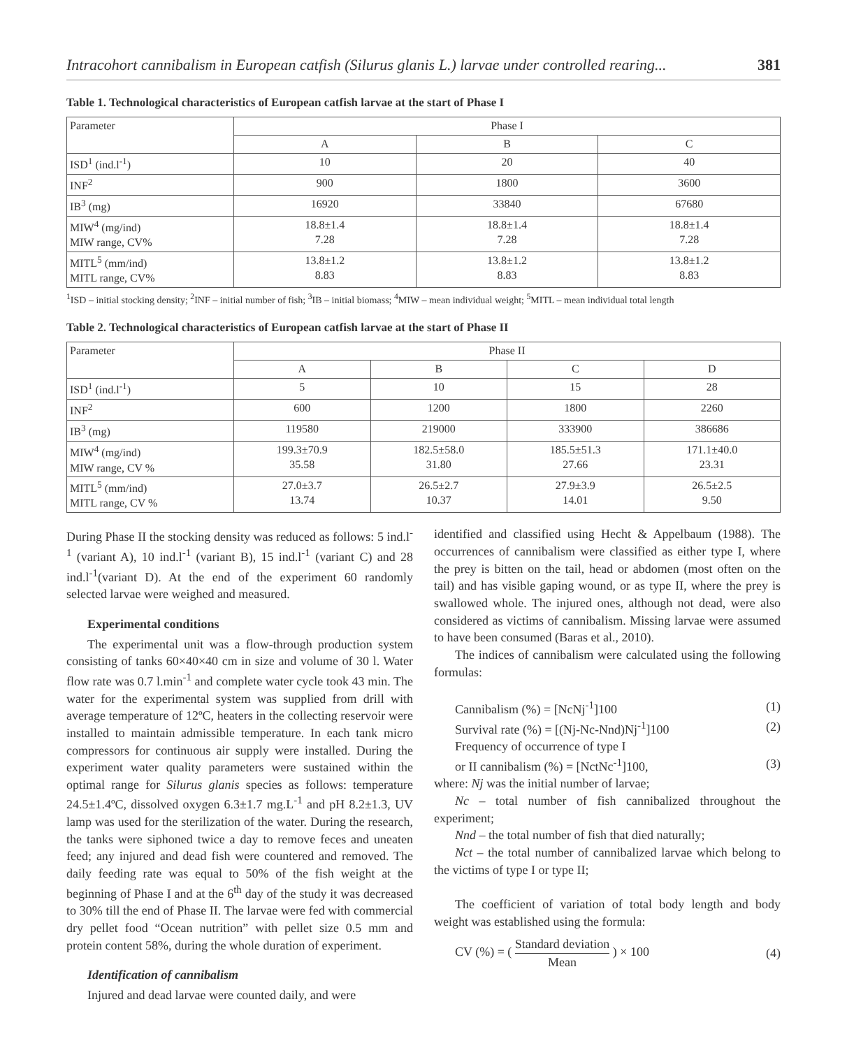Intracohort cannibalism in European catfish (Silurus glanis L.) larvae under controlled rearing... 381
Table 1. Technological characteristics of European catfish larvae at the start of Phase I
| Parameter | Phase I | | |
| --- | --- | --- | --- |
| | A | B | C |
| ISD<sup>1</sup> (ind.l<sup>-1</sup>) | 10 | 20 | 40 |
| INF<sup>2</sup> | 900 | 1800 | 3600 |
| IB<sup>3</sup> (mg) | 16920 | 33840 | 67680 |
| MIW<sup>4</sup> (mg/ind) MIW range, CV% | 18.8±1.4 7.28 | 18.8±1.4 7.28 | 18.8±1.4 7.28 |
| MITL<sup>5</sup> (mm/ind) MITL range, CV% | 13.8±1.2 8.83 | 13.8±1.2 8.83 | 13.8±1.2 8.83 |
<sup>1</sup> ISD – initial stocking density; <sup>2</sup>INF – initial number of fish; <sup>3</sup>IB – initial biomass; <sup>4</sup>MIW – mean individual weight; <sup>5</sup>MITL – mean individual total length
Table 2. Technological characteristics of European catfish larvae at the start of Phase II
| Parameter | Phase II | | | |
| --- | --- | --- | --- | --- |
| | A | B | C | D |
| ISD<sup>1</sup> (ind.l<sup>-1</sup>) | 5 | 10 | 15 | 28 |
| INF<sup>2</sup> | 600 | 1200 | 1800 | 2260 |
| IB<sup>3</sup> (mg) | 119580 | 219000 | 333900 | 386686 |
| MIW<sup>4</sup> (mg/ind) MIW range, CV % | 199.3±70.9 35.58 | 182.5±58.0 31.80 | 185.5±51.3 27.66 | 171.1±40.0 23.31 |
| MITL<sup>5</sup> (mm/ind) MITL range, CV % | 27.0±3.7 13.74 | 26.5±2.7 10.37 | 27.9±3.9 14.01 | 26.5±2.5 9.50 |
During Phase II the stocking density was reduced as follows: 5 ind.l<sup>-1</sup> (variant A), 10 ind.l<sup>-1</sup> (variant B), 15 ind.l<sup>-1</sup> (variant C) and 28 ind.l<sup>-1</sup>(variant D). At the end of the experiment 60 randomly selected larvae were weighed and measured.
Experimental conditions
The experimental unit was a flow-through production system consisting of tanks 60×40×40 cm in size and volume of 30 l. Water flow rate was 0.7 l.min<sup>-1</sup> and complete water cycle took 43 min. The water for the experimental system was supplied from drill with average temperature of 12ºC, heaters in the collecting reservoir were installed to maintain admissible temperature. In each tank micro compressors for continuous air supply were installed. During the experiment water quality parameters were sustained within the optimal range for Silurus glanis species as follows: temperature 24.5±1.4ºC, dissolved oxygen 6.3±1.7 mg.L<sup>-1</sup> and pH 8.2±1.3, UV lamp was used for the sterilization of the water. During the research, the tanks were siphoned twice a day to remove feces and uneaten feed; any injured and dead fish were countered and removed. The daily feeding rate was equal to 50% of the fish weight at the beginning of Phase I and at the 6<sup>th</sup> day of the study it was decreased to 30% till the end of Phase II. The larvae were fed with commercial dry pellet food “Ocean nutrition” with pellet size 0.5 mm and protein content 58%, during the whole duration of experiment.
Identification of cannibalism
Injured and dead larvae were counted daily, and were
identified and classified using Hecht & Appelbaum (1988). The occurrences of cannibalism were classified as either type I, where the prey is bitten on the tail, head or abdomen (most often on the tail) and has visible gaping wound, or as type II, where the prey is swallowed whole. The injured ones, although not dead, were also considered as victims of cannibalism. Missing larvae were assumed to have been consumed (Baras et al., 2010).
The indices of cannibalism were calculated using the following formulas:
Cannibalism (%) = [NcNj<sup>-1</sup>]100 (1)
Survival rate (%) = [(Nj-Nc-Nnd)Nj<sup>-1</sup>]100 (2)
Frequency of occurrence of type I
or II cannibalism (%) = [NctNc<sup>-1</sup>]100, (3)
where: Nj was the initial number of larvae;
Nc – total number of fish cannibalized throughout the experiment;
Nnd – the total number of fish that died naturally;
Nct – the total number of cannibalized larvae which belong to the victims of type I or type II;
The coefficient of variation of total body length and body weight was established using the formula:
CV (%) = ( Standard deviation Mean ) × 100 (4)